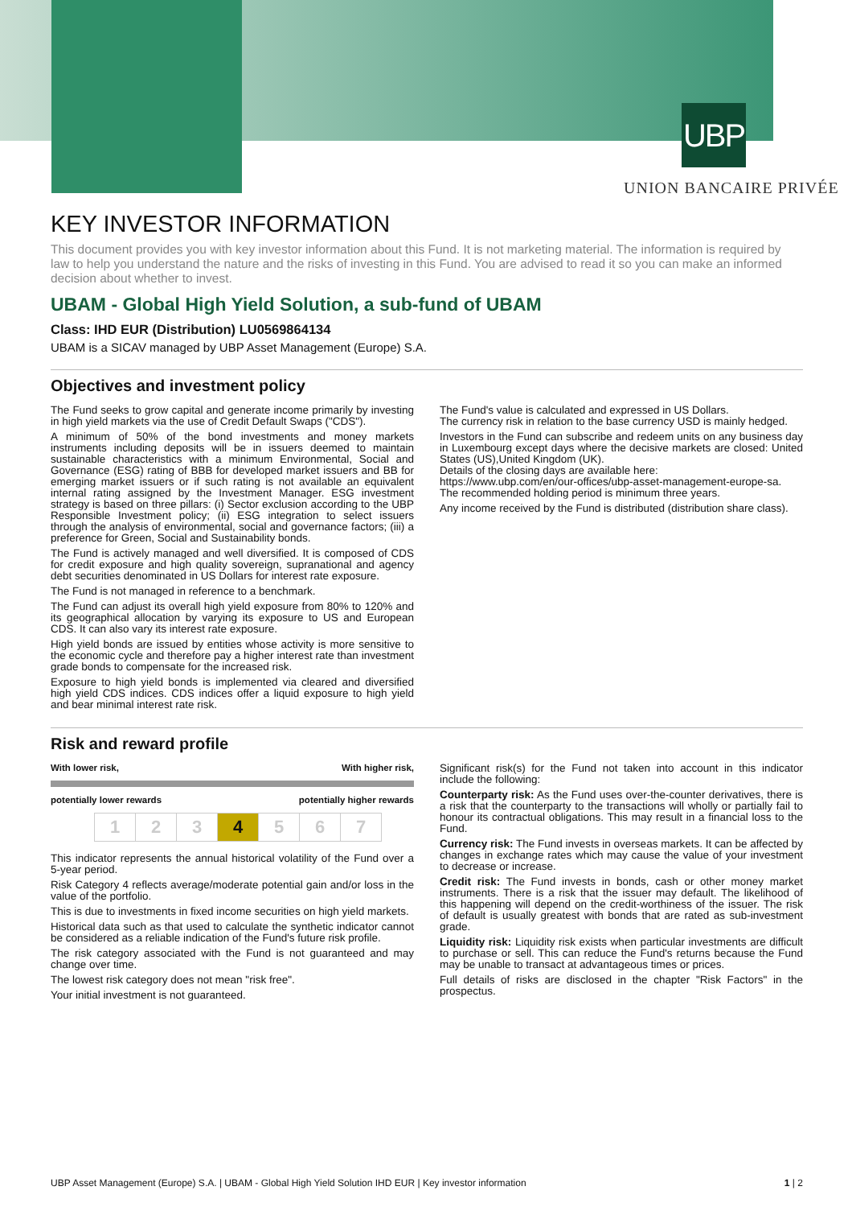UBP
UNION BANCAIRE PRIVÉE
KEY INVESTOR INFORMATION
This document provides you with key investor information about this Fund. It is not marketing material. The information is required by law to help you understand the nature and the risks of investing in this Fund. You are advised to read it so you can make an informed decision about whether to invest.
UBAM - Global High Yield Solution, a sub-fund of UBAM
Class: IHD EUR (Distribution) LU0569864134
UBAM is a SICAV managed by UBP Asset Management (Europe) S.A.
Objectives and investment policy
The Fund seeks to grow capital and generate income primarily by investing in high yield markets via the use of Credit Default Swaps ("CDS").
A minimum of 50% of the bond investments and money markets instruments including deposits will be in issuers deemed to maintain sustainable characteristics with a minimum Environmental, Social and Governance (ESG) rating of BBB for developed market issuers and BB for emerging market issuers or if such rating is not available an equivalent internal rating assigned by the Investment Manager. ESG investment strategy is based on three pillars: (i) Sector exclusion according to the UBP Responsible Investment policy; (ii) ESG integration to select issuers through the analysis of environmental, social and governance factors; (iii) a preference for Green, Social and Sustainability bonds.
The Fund is actively managed and well diversified. It is composed of CDS for credit exposure and high quality sovereign, supranational and agency debt securities denominated in US Dollars for interest rate exposure.
The Fund is not managed in reference to a benchmark.
The Fund can adjust its overall high yield exposure from 80% to 120% and its geographical allocation by varying its exposure to US and European CDS. It can also vary its interest rate exposure.
High yield bonds are issued by entities whose activity is more sensitive to the economic cycle and therefore pay a higher interest rate than investment grade bonds to compensate for the increased risk.
Exposure to high yield bonds is implemented via cleared and diversified high yield CDS indices. CDS indices offer a liquid exposure to high yield and bear minimal interest rate risk.
The Fund's value is calculated and expressed in US Dollars.
The currency risk in relation to the base currency USD is mainly hedged.
Investors in the Fund can subscribe and redeem units on any business day in Luxembourg except days where the decisive markets are closed: United States (US),United Kingdom (UK).
Details of the closing days are available here:
https://www.ubp.com/en/our-offices/ubp-asset-management-europe-sa.
The recommended holding period is minimum three years.
Any income received by the Fund is distributed (distribution share class).
Risk and reward profile
With lower risk, With higher risk,
potentially lower rewards potentially higher rewards
| 1 | 2 | 3 | 4 | 5 | 6 | 7 |
This indicator represents the annual historical volatility of the Fund over a 5-year period.
Risk Category 4 reflects average/moderate potential gain and/or loss in the value of the portfolio.
This is due to investments in fixed income securities on high yield markets.
Historical data such as that used to calculate the synthetic indicator cannot be considered as a reliable indication of the Fund's future risk profile.
The risk category associated with the Fund is not guaranteed and may change over time.
The lowest risk category does not mean "risk free".
Your initial investment is not guaranteed.
Significant risk(s) for the Fund not taken into account in this indicator include the following:
Counterparty risk: As the Fund uses over-the-counter derivatives, there is a risk that the counterparty to the transactions will wholly or partially fail to honour its contractual obligations. This may result in a financial loss to the Fund.
Currency risk: The Fund invests in overseas markets. It can be affected by changes in exchange rates which may cause the value of your investment to decrease or increase.
Credit risk: The Fund invests in bonds, cash or other money market instruments. There is a risk that the issuer may default. The likelihood of this happening will depend on the credit-worthiness of the issuer. The risk of default is usually greatest with bonds that are rated as sub-investment grade.
Liquidity risk: Liquidity risk exists when particular investments are difficult to purchase or sell. This can reduce the Fund's returns because the Fund may be unable to transact at advantageous times or prices.
Full details of risks are disclosed in the chapter "Risk Factors" in the prospectus.
UBP Asset Management (Europe) S.A. | UBAM - Global High Yield Solution IHD EUR | Key investor information 1 | 2